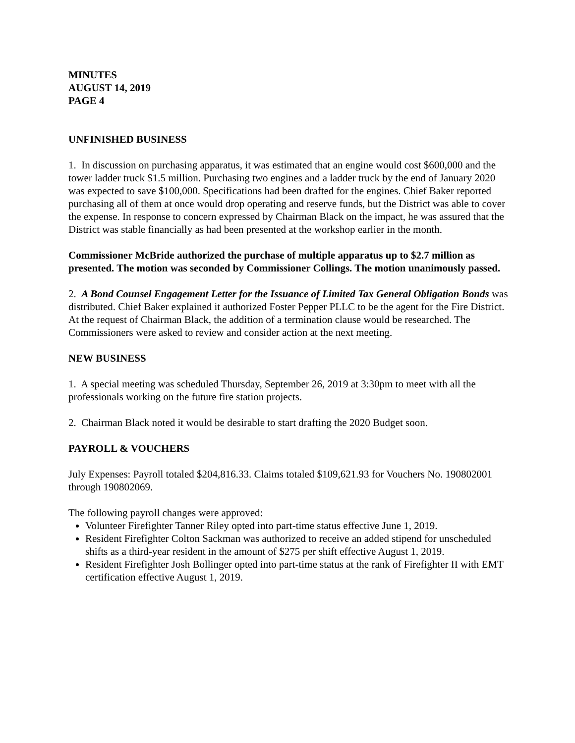MINUTES
AUGUST 14, 2019
PAGE 4
UNFINISHED BUSINESS
1. In discussion on purchasing apparatus, it was estimated that an engine would cost $600,000 and the tower ladder truck $1.5 million. Purchasing two engines and a ladder truck by the end of January 2020 was expected to save $100,000. Specifications had been drafted for the engines. Chief Baker reported purchasing all of them at once would drop operating and reserve funds, but the District was able to cover the expense. In response to concern expressed by Chairman Black on the impact, he was assured that the District was stable financially as had been presented at the workshop earlier in the month.
Commissioner McBride authorized the purchase of multiple apparatus up to $2.7 million as presented. The motion was seconded by Commissioner Collings. The motion unanimously passed.
2. A Bond Counsel Engagement Letter for the Issuance of Limited Tax General Obligation Bonds was distributed. Chief Baker explained it authorized Foster Pepper PLLC to be the agent for the Fire District. At the request of Chairman Black, the addition of a termination clause would be researched. The Commissioners were asked to review and consider action at the next meeting.
NEW BUSINESS
1. A special meeting was scheduled Thursday, September 26, 2019 at 3:30pm to meet with all the professionals working on the future fire station projects.
2. Chairman Black noted it would be desirable to start drafting the 2020 Budget soon.
PAYROLL & VOUCHERS
July Expenses: Payroll totaled $204,816.33. Claims totaled $109,621.93 for Vouchers No. 190802001 through 190802069.
The following payroll changes were approved:
Volunteer Firefighter Tanner Riley opted into part-time status effective June 1, 2019.
Resident Firefighter Colton Sackman was authorized to receive an added stipend for unscheduled shifts as a third-year resident in the amount of $275 per shift effective August 1, 2019.
Resident Firefighter Josh Bollinger opted into part-time status at the rank of Firefighter II with EMT certification effective August 1, 2019.